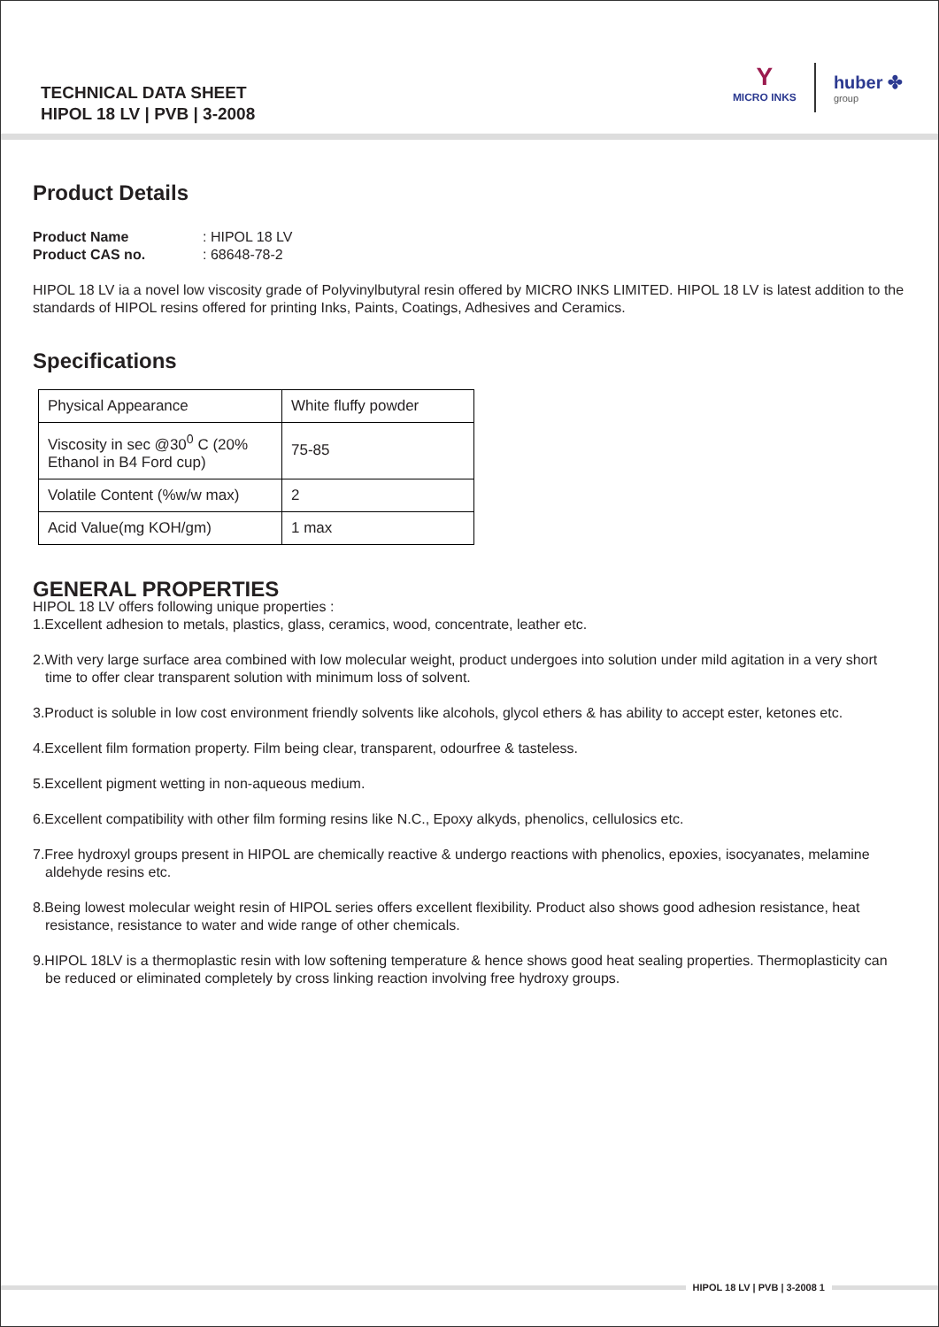TECHNICAL DATA SHEET
HIPOL 18 LV | PVB | 3-2008
Y
MICRO INKS
huber ✤
group
Product Details
Product Name: HIPOL 18 LV
Product CAS no.: 68648-78-2
HIPOL 18 LV ia a novel low viscosity grade of Polyvinylbutyral resin offered by MICRO INKS LIMITED. HIPOL 18 LV is latest addition to the standards of HIPOL resins offered for printing Inks, Paints, Coatings, Adhesives and Ceramics.
Specifications
| Physical Appearance | White fluffy powder |
| Viscosity in sec @30<sup>0</sup> C (20% Ethanol in B4 Ford cup) | 75-85 |
| Volatile Content (%w/w max) | 2 |
| Acid Value(mg KOH/gm) | 1 max |
GENERAL PROPERTIES
HIPOL 18 LV offers following unique properties :
1.Excellent adhesion to metals, plastics, glass, ceramics, wood, concentrate, leather etc.
2.With very large surface area combined with low molecular weight, product undergoes into solution under mild agitation in a very short time to offer clear transparent solution with minimum loss of solvent.
3.Product is soluble in low cost environment friendly solvents like alcohols, glycol ethers & has ability to accept ester, ketones etc.
4.Excellent film formation property. Film being clear, transparent, odourfree & tasteless.
5.Excellent pigment wetting in non-aqueous medium.
6.Excellent compatibility with other film forming resins like N.C., Epoxy alkyds, phenolics, cellulosics etc.
7.Free hydroxyl groups present in HIPOL are chemically reactive & undergo reactions with phenolics, epoxies, isocyanates, melamine aldehyde resins etc.
8.Being lowest molecular weight resin of HIPOL series offers excellent flexibility. Product also shows good adhesion resistance, heat resistance, resistance to water and wide range of other chemicals.
9.HIPOL 18LV is a thermoplastic resin with low softening temperature & hence shows good heat sealing properties. Thermoplasticity can be reduced or eliminated completely by cross linking reaction involving free hydroxy groups.
HIPOL 18 LV | PVB | 3-2008 1